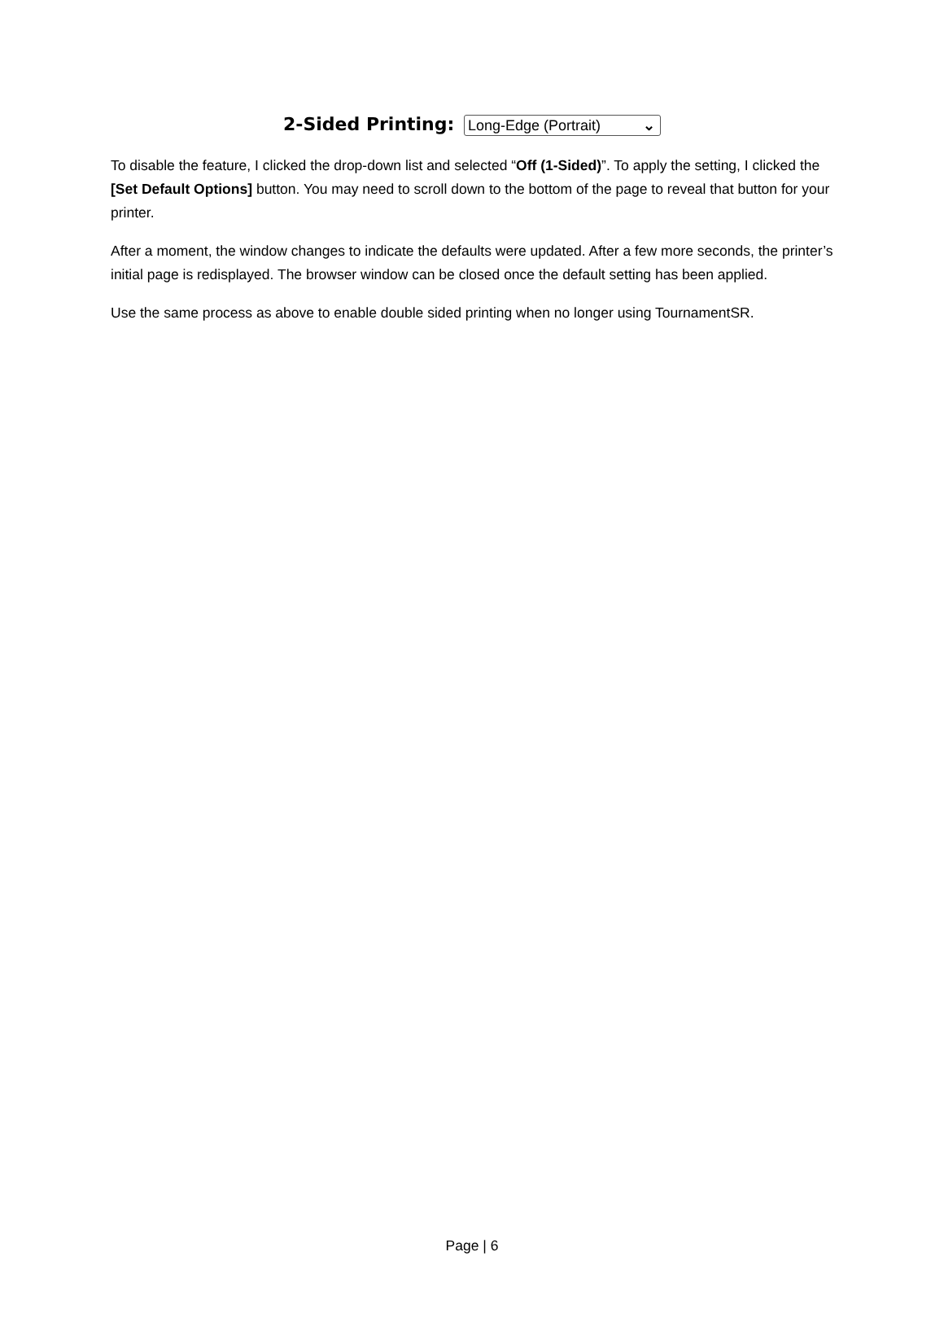2-Sided Printing: Long-Edge (Portrait) ⌄
To disable the feature, I clicked the drop-down list and selected “Off (1-Sided)”. To apply the setting, I clicked the [Set Default Options] button. You may need to scroll down to the bottom of the page to reveal that button for your printer.
After a moment, the window changes to indicate the defaults were updated. After a few more seconds, the printer’s initial page is redisplayed. The browser window can be closed once the default setting has been applied.
Use the same process as above to enable double sided printing when no longer using TournamentSR.
Page | 6